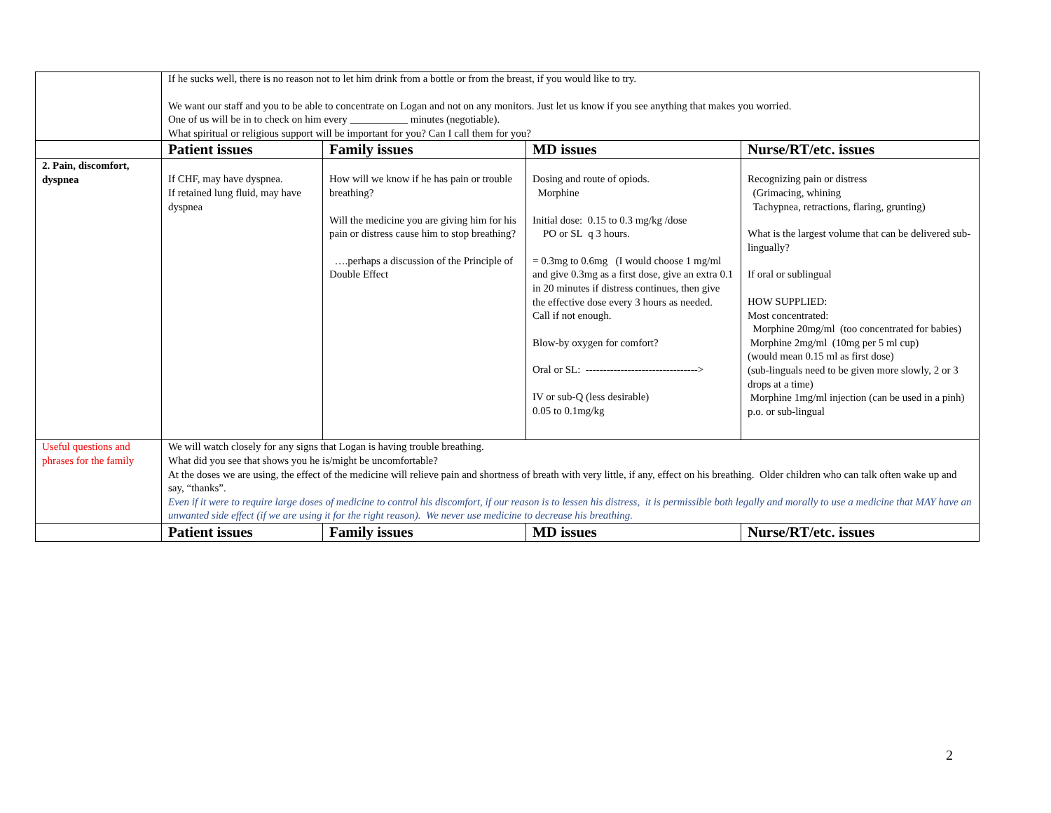| | If he sucks well, there is no reason not to let him drink from a bottle or from the breast, if you would like to try. We want our staff and you to be able to concentrate on Logan and not on any monitors. Just let us know if you see anything that makes you worried. One of us will be in to check on him every ___________ minutes (negotiable). What spiritual or religious support will be important for you? Can I call them for you? | | | |
| | Patient issues | Family issues | MD issues | Nurse/RT/etc. issues |
| 2. Pain, discomfort, dyspnea | If CHF, may have dyspnea. If retained lung fluid, may have dyspnea | How will we know if he has pain or trouble breathing? Will the medicine you are giving him for his pain or distress cause him to stop breathing? ….perhaps a discussion of the Principle of Double Effect | Dosing and route of opiods. Morphine Initial dose: 0.15 to 0.3 mg/kg /dose PO or SL q 3 hours. = 0.3mg to 0.6mg (I would choose 1 mg/ml and give 0.3mg as a first dose, give an extra 0.1 in 20 minutes if distress continues, then give the effective dose every 3 hours as needed. Call if not enough. Blow-by oxygen for comfort? Oral or SL: --------------------------------> IV or sub-Q (less desirable) 0.05 to 0.1mg/kg | Recognizing pain or distress (Grimacing, whining Tachypnea, retractions, flaring, grunting) What is the largest volume that can be delivered sub-lingually? If oral or sublingual HOW SUPPLIED: Most concentrated: Morphine 20mg/ml (too concentrated for babies) Morphine 2mg/ml (10mg per 5 ml cup) (would mean 0.15 ml as first dose) (sub-linguals need to be given more slowly, 2 or 3 drops at a time) Morphine 1mg/ml injection (can be used in a pinh) p.o. or sub-lingual |
| Useful questions and phrases for the family | We will watch closely for any signs that Logan is having trouble breathing. What did you see that shows you he is/might be uncomfortable? At the doses we are using, the effect of the medicine will relieve pain and shortness of breath with very little, if any, effect on his breathing. Older children who can talk often wake up and say, “thanks”. Even if it were to require large doses of medicine to control his discomfort, if our reason is to lessen his distress, it is permissible both legally and morally to use a medicine that MAY have an unwanted side effect (if we are using it for the right reason). We never use medicine to decrease his breathing. | | | |
| | Patient issues | Family issues | MD issues | Nurse/RT/etc. issues |
2